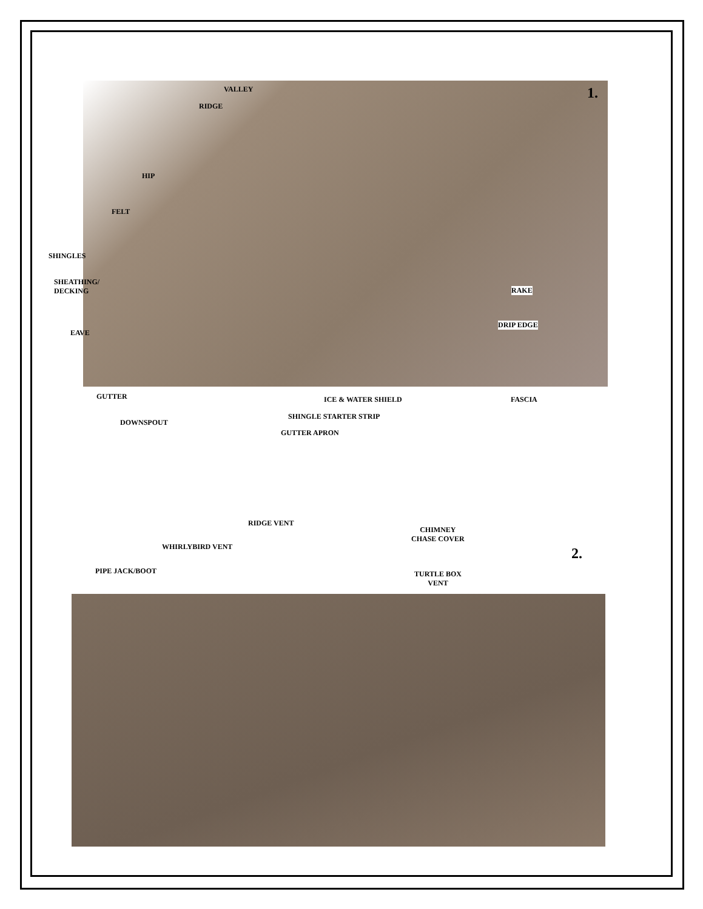1.
VALLEY
RIDGE
HIP
FELT
SHINGLES
SHEATHING/
DECKING
EAVE
RAKE
DRIP EDGE
GUTTER ICE & WATER SHIELD FASCIA
SHINGLE STARTER STRIP
DOWNSPOUT
GUTTER APRON
RIDGE VENT
CHIMNEY
CHASE COVER
WHIRLYBIRD VENT 2.
PIPE JACK/BOOT
TURTLE BOX
VENT